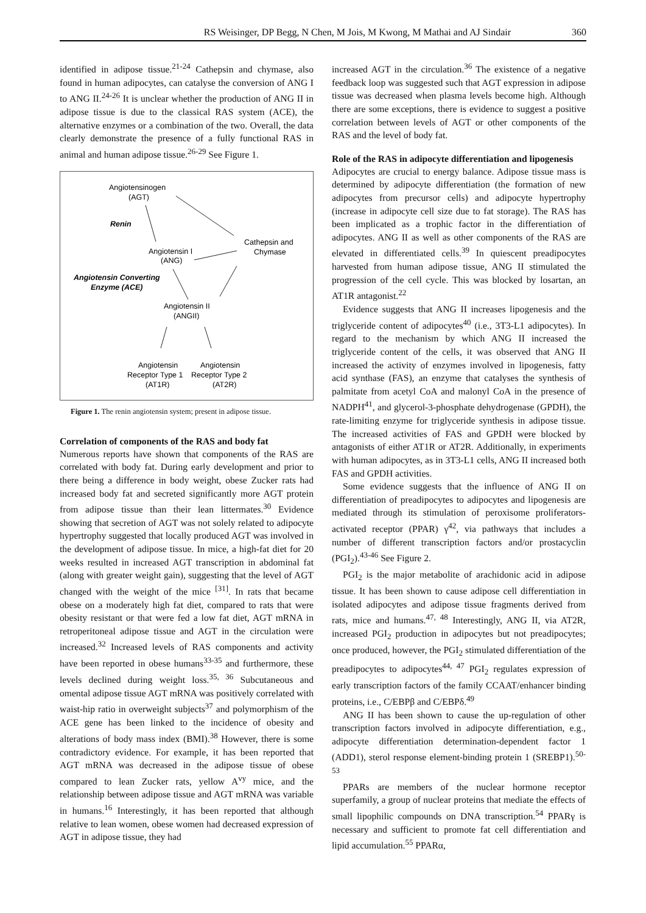RS Weisinger, DP Begg, N Chen, M Jois, M Kwong, M Mathai and AJ Sindair 360
identified in adipose tissue.<sup>21-24</sup> Cathepsin and chymase, also found in human adipocytes, can catalyse the conversion of ANG I to ANG II.<sup>24-26</sup> It is unclear whether the production of ANG II in adipose tissue is due to the classical RAS system (ACE), the alternative enzymes or a combination of the two. Overall, the data clearly demonstrate the presence of a fully functional RAS in animal and human adipose tissue.<sup>26-29</sup> See Figure 1.
Angiotensinogen
(AGT)
Renin
Angiotensin I
(ANG)
Cathepsin and
Chymase
Angiotensin Converting
Enzyme (ACE)
Angiotensin II
(ANGII)
Angiotensin
Angiotensin
Receptor Type 1
Receptor Type 2
(AT1R)
(AT2R)
Figure 1. The renin angiotensin system; present in adipose tissue.
Correlation of components of the RAS and body fat
Numerous reports have shown that components of the RAS are correlated with body fat. During early development and prior to there being a difference in body weight, obese Zucker rats had increased body fat and secreted significantly more AGT protein from adipose tissue than their lean littermates.<sup>30</sup> Evidence showing that secretion of AGT was not solely related to adipocyte hypertrophy suggested that locally produced AGT was involved in the development of adipose tissue. In mice, a high-fat diet for 20 weeks resulted in increased AGT transcription in abdominal fat (along with greater weight gain), suggesting that the level of AGT changed with the weight of the mice <sup>[31]</sup>. In rats that became obese on a moderately high fat diet, compared to rats that were obesity resistant or that were fed a low fat diet, AGT mRNA in retroperitoneal adipose tissue and AGT in the circulation were increased.<sup>32</sup> Increased levels of RAS components and activity have been reported in obese humans<sup>33-35</sup> and furthermore, these levels declined during weight loss.<sup>35, 36</sup> Subcutaneous and omental adipose tissue AGT mRNA was positively correlated with waist-hip ratio in overweight subjects<sup>37</sup> and polymorphism of the ACE gene has been linked to the incidence of obesity and alterations of body mass index (BMI).<sup>38</sup> However, there is some contradictory evidence. For example, it has been reported that AGT mRNA was decreased in the adipose tissue of obese compared to lean Zucker rats, yellow A<sup>vy</sup> mice, and the relationship between adipose tissue and AGT mRNA was variable in humans.<sup>16</sup> Interestingly, it has been reported that although relative to lean women, obese women had decreased expression of AGT in adipose tissue, they had
increased AGT in the circulation.<sup>36</sup> The existence of a negative feedback loop was suggested such that AGT expression in adipose tissue was decreased when plasma levels become high. Although there are some exceptions, there is evidence to suggest a positive correlation between levels of AGT or other components of the RAS and the level of body fat.
Role of the RAS in adipocyte differentiation and lipogenesis
Adipocytes are crucial to energy balance. Adipose tissue mass is determined by adipocyte differentiation (the formation of new adipocytes from precursor cells) and adipocyte hypertrophy (increase in adipocyte cell size due to fat storage). The RAS has been implicated as a trophic factor in the differentiation of adipocytes. ANG II as well as other components of the RAS are elevated in differentiated cells.<sup>39</sup> In quiescent preadipocytes harvested from human adipose tissue, ANG II stimulated the progression of the cell cycle. This was blocked by losartan, an AT1R antagonist.<sup>22</sup>
Evidence suggests that ANG II increases lipogenesis and the triglyceride content of adipocytes<sup>40</sup> (i.e., 3T3-L1 adipocytes). In regard to the mechanism by which ANG II increased the triglyceride content of the cells, it was observed that ANG II increased the activity of enzymes involved in lipogenesis, fatty acid synthase (FAS), an enzyme that catalyses the synthesis of palmitate from acetyl CoA and malonyl CoA in the presence of NADPH<sup>41</sup>, and glycerol-3-phosphate dehydrogenase (GPDH), the rate-limiting enzyme for triglyceride synthesis in adipose tissue. The increased activities of FAS and GPDH were blocked by antagonists of either AT1R or AT2R. Additionally, in experiments with human adipocytes, as in 3T3-L1 cells, ANG II increased both FAS and GPDH activities.
Some evidence suggests that the influence of ANG II on differentiation of preadipocytes to adipocytes and lipogenesis are mediated through its stimulation of peroxisome proliferators-activated receptor (PPAR) γ<sup>42</sup>, via pathways that includes a number of different transcription factors and/or prostacyclin (PGI<sub>2</sub>).<sup>43-46</sup> See Figure 2.
PGI<sub>2</sub> is the major metabolite of arachidonic acid in adipose tissue. It has been shown to cause adipose cell differentiation in isolated adipocytes and adipose tissue fragments derived from rats, mice and humans.<sup>47, 48</sup> Interestingly, ANG II, via AT2R, increased PGI<sub>2</sub> production in adipocytes but not preadipocytes; once produced, however, the PGI<sub>2</sub> stimulated differentiation of the preadipocytes to adipocytes<sup>44, 47</sup> PGI<sub>2</sub> regulates expression of early transcription factors of the family CCAAT/enhancer binding proteins, i.e., C/EBPβ and C/EBPδ.<sup>49</sup>
ANG II has been shown to cause the up-regulation of other transcription factors involved in adipocyte differentiation, e.g., adipocyte differentiation determination-dependent factor 1 (ADD1), sterol response element-binding protein 1 (SREBP1).<sup>50-53</sup>
PPARs are members of the nuclear hormone receptor superfamily, a group of nuclear proteins that mediate the effects of small lipophilic compounds on DNA transcription.<sup>54</sup> PPARγ is necessary and sufficient to promote fat cell differentiation and lipid accumulation.<sup>55</sup> PPARα,